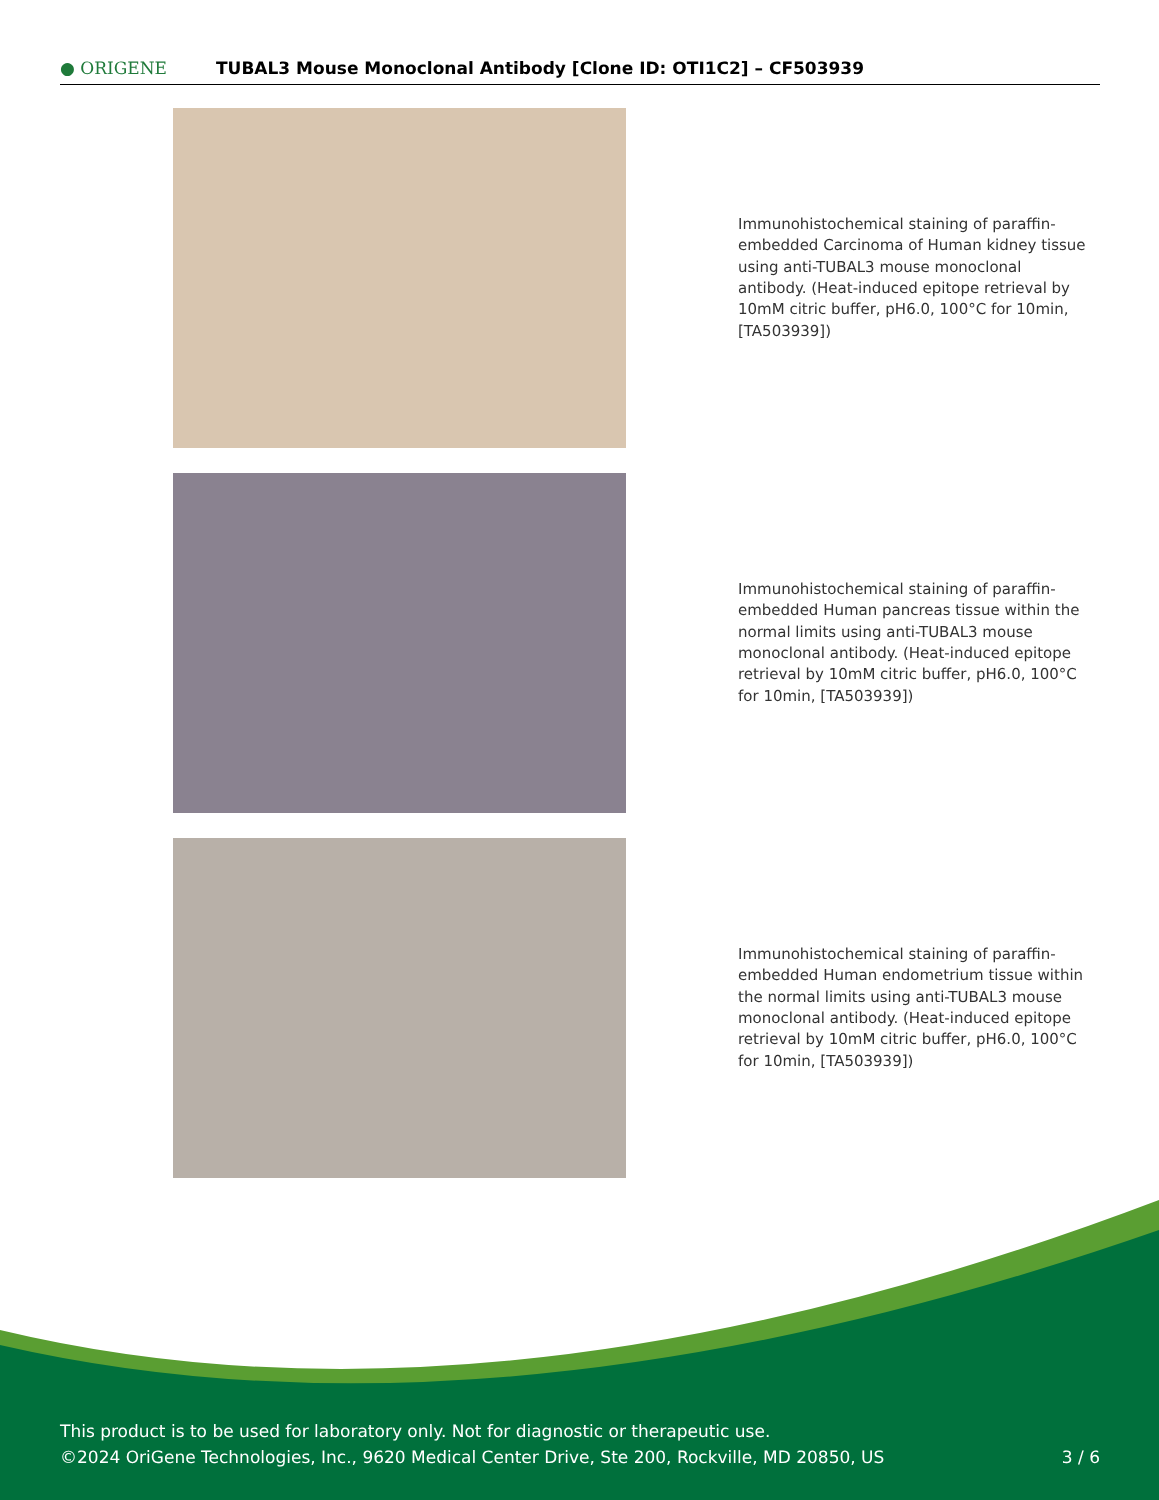● ORIGENE
TUBAL3 Mouse Monoclonal Antibody [Clone ID: OTI1C2] – CF503939
Immunohistochemical staining of paraffin-embedded Carcinoma of Human kidney tissue using anti-TUBAL3 mouse monoclonal antibody. (Heat-induced epitope retrieval by 10mM citric buffer, pH6.0, 100°C for 10min, [TA503939])
Immunohistochemical staining of paraffin-embedded Human pancreas tissue within the normal limits using anti-TUBAL3 mouse monoclonal antibody. (Heat-induced epitope retrieval by 10mM citric buffer, pH6.0, 100°C for 10min, [TA503939])
Immunohistochemical staining of paraffin-embedded Human endometrium tissue within the normal limits using anti-TUBAL3 mouse monoclonal antibody. (Heat-induced epitope retrieval by 10mM citric buffer, pH6.0, 100°C for 10min, [TA503939])
This product is to be used for laboratory only. Not for diagnostic or therapeutic use.
©2024 OriGene Technologies, Inc., 9620 Medical Center Drive, Ste 200, Rockville, MD 20850, US 3 / 6